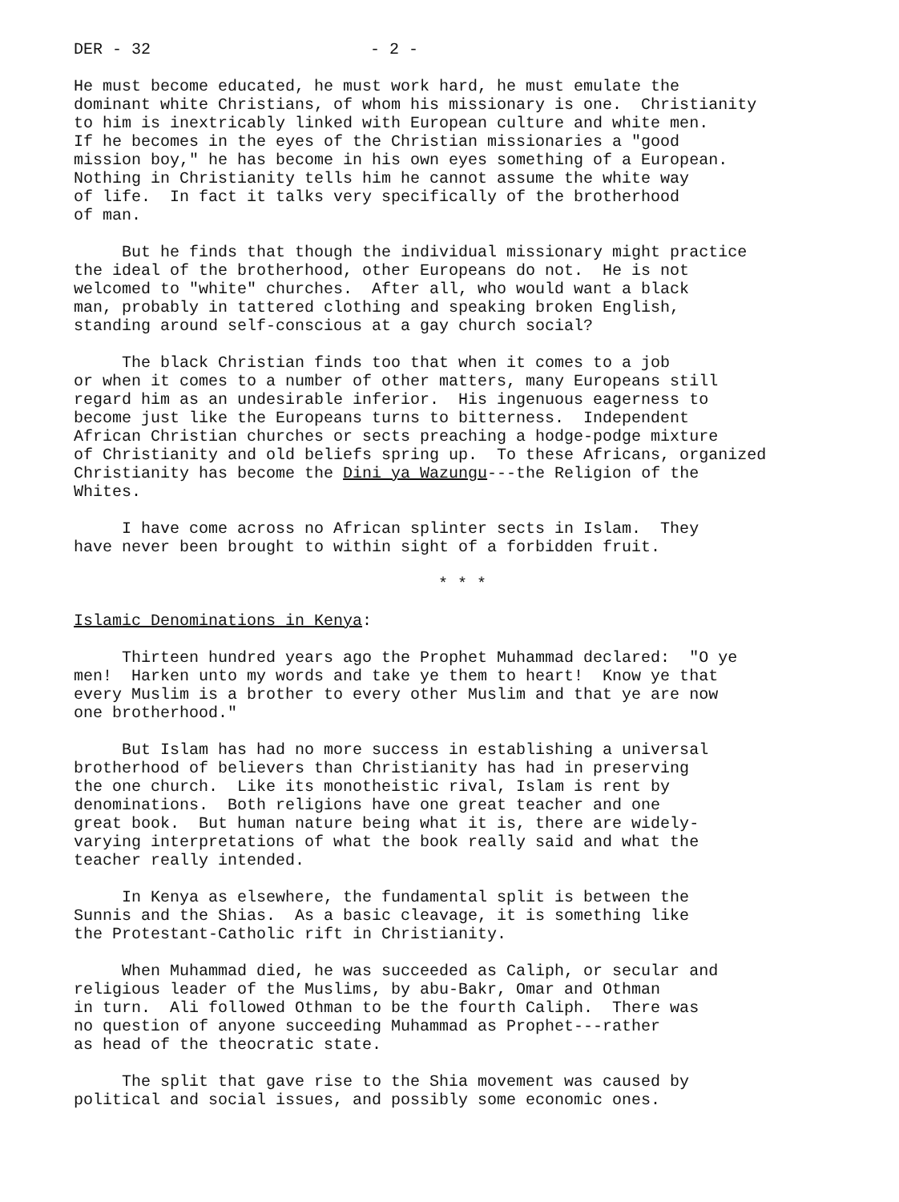DER - 32 - 2 -
He must become educated, he must work hard, he must emulate the dominant white Christians, of whom his missionary is one. Christianity to him is inextricably linked with European culture and white men. If he becomes in the eyes of the Christian missionaries a "good mission boy," he has become in his own eyes something of a European. Nothing in Christianity tells him he cannot assume the white way of life. In fact it talks very specifically of the brotherhood of man.
But he finds that though the individual missionary might practice the ideal of the brotherhood, other Europeans do not. He is not welcomed to "white" churches. After all, who would want a black man, probably in tattered clothing and speaking broken English, standing around self-conscious at a gay church social?
The black Christian finds too that when it comes to a job or when it comes to a number of other matters, many Europeans still regard him as an undesirable inferior. His ingenuous eagerness to become just like the Europeans turns to bitterness. Independent African Christian churches or sects preaching a hodge-podge mixture of Christianity and old beliefs spring up. To these Africans, organized Christianity has become the Dini ya Wazungu---the Religion of the Whites.
I have come across no African splinter sects in Islam. They have never been brought to within sight of a forbidden fruit.
* * *
Islamic Denominations in Kenya:
Thirteen hundred years ago the Prophet Muhammad declared: "O ye men! Harken unto my words and take ye them to heart! Know ye that every Muslim is a brother to every other Muslim and that ye are now one brotherhood."
But Islam has had no more success in establishing a universal brotherhood of believers than Christianity has had in preserving the one church. Like its monotheistic rival, Islam is rent by denominations. Both religions have one great teacher and one great book. But human nature being what it is, there are widely- varying interpretations of what the book really said and what the teacher really intended.
In Kenya as elsewhere, the fundamental split is between the Sunnis and the Shias. As a basic cleavage, it is something like the Protestant-Catholic rift in Christianity.
When Muhammad died, he was succeeded as Caliph, or secular and religious leader of the Muslims, by abu-Bakr, Omar and Othman in turn. Ali followed Othman to be the fourth Caliph. There was no question of anyone succeeding Muhammad as Prophet---rather as head of the theocratic state.
The split that gave rise to the Shia movement was caused by political and social issues, and possibly some economic ones.